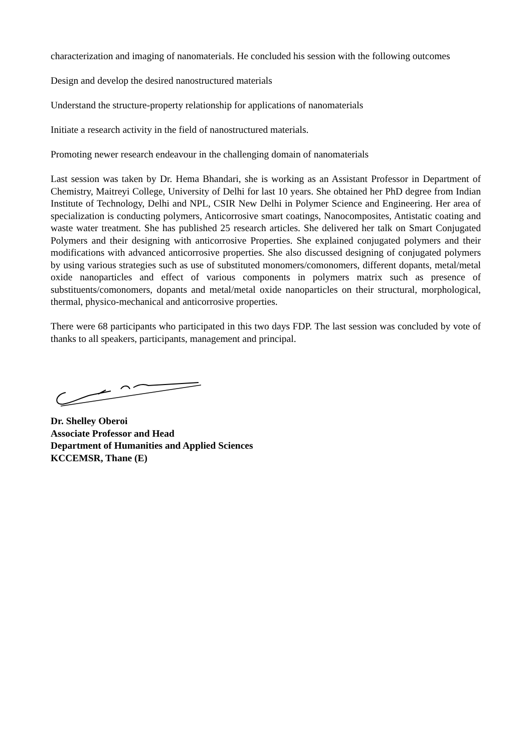characterization and imaging of nanomaterials. He concluded his session with the following outcomes
Design and develop the desired nanostructured materials
Understand the structure-property relationship for applications of nanomaterials
Initiate a research activity in the field of nanostructured materials.
Promoting newer research endeavour in the challenging domain of nanomaterials
Last session was taken by Dr. Hema Bhandari, she is working as an Assistant Professor in Department of Chemistry, Maitreyi College, University of Delhi for last 10 years. She obtained her PhD degree from Indian Institute of Technology, Delhi and NPL, CSIR New Delhi in Polymer Science and Engineering. Her area of specialization is conducting polymers, Anticorrosive smart coatings, Nanocomposites, Antistatic coating and waste water treatment. She has published 25 research articles. She delivered her talk on Smart Conjugated Polymers and their designing with anticorrosive Properties. She explained conjugated polymers and their modifications with advanced anticorrosive properties. She also discussed designing of conjugated polymers by using various strategies such as use of substituted monomers/comonomers, different dopants, metal/metal oxide nanoparticles and effect of various components in polymers matrix such as presence of substituents/comonomers, dopants and metal/metal oxide nanoparticles on their structural, morphological, thermal, physico-mechanical and anticorrosive properties.
There were 68 participants who participated in this two days FDP. The last session was concluded by vote of thanks to all speakers, participants, management and principal.
Dr. Shelley Oberoi
Associate Professor and Head
Department of Humanities and Applied Sciences
KCCEMSR, Thane (E)